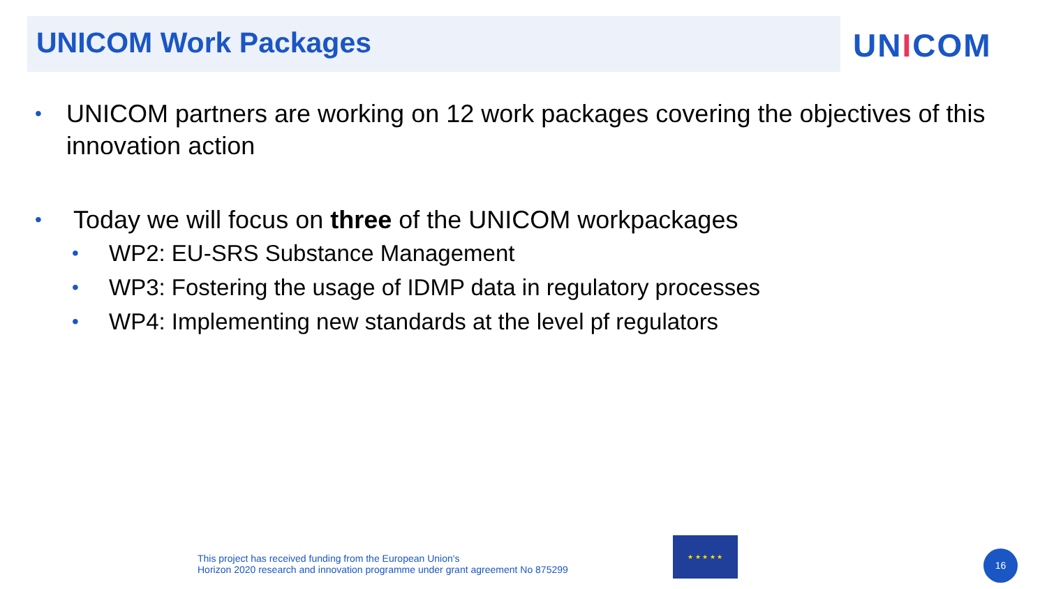UNICOM Work Packages UNICOM
•
UNICOM partners are working on 12 work packages covering the objectives of this innovation action
•
Today we will focus on three of the UNICOM workpackages
•
WP2: EU-SRS Substance Management
•
WP3: Fostering the usage of IDMP data in regulatory processes
•
WP4: Implementing new standards at the level pf regulators
This project has received funding from the European Union's
Horizon 2020 research and innovation programme under grant agreement No 875299
★ ★ ★ ★ ★
16